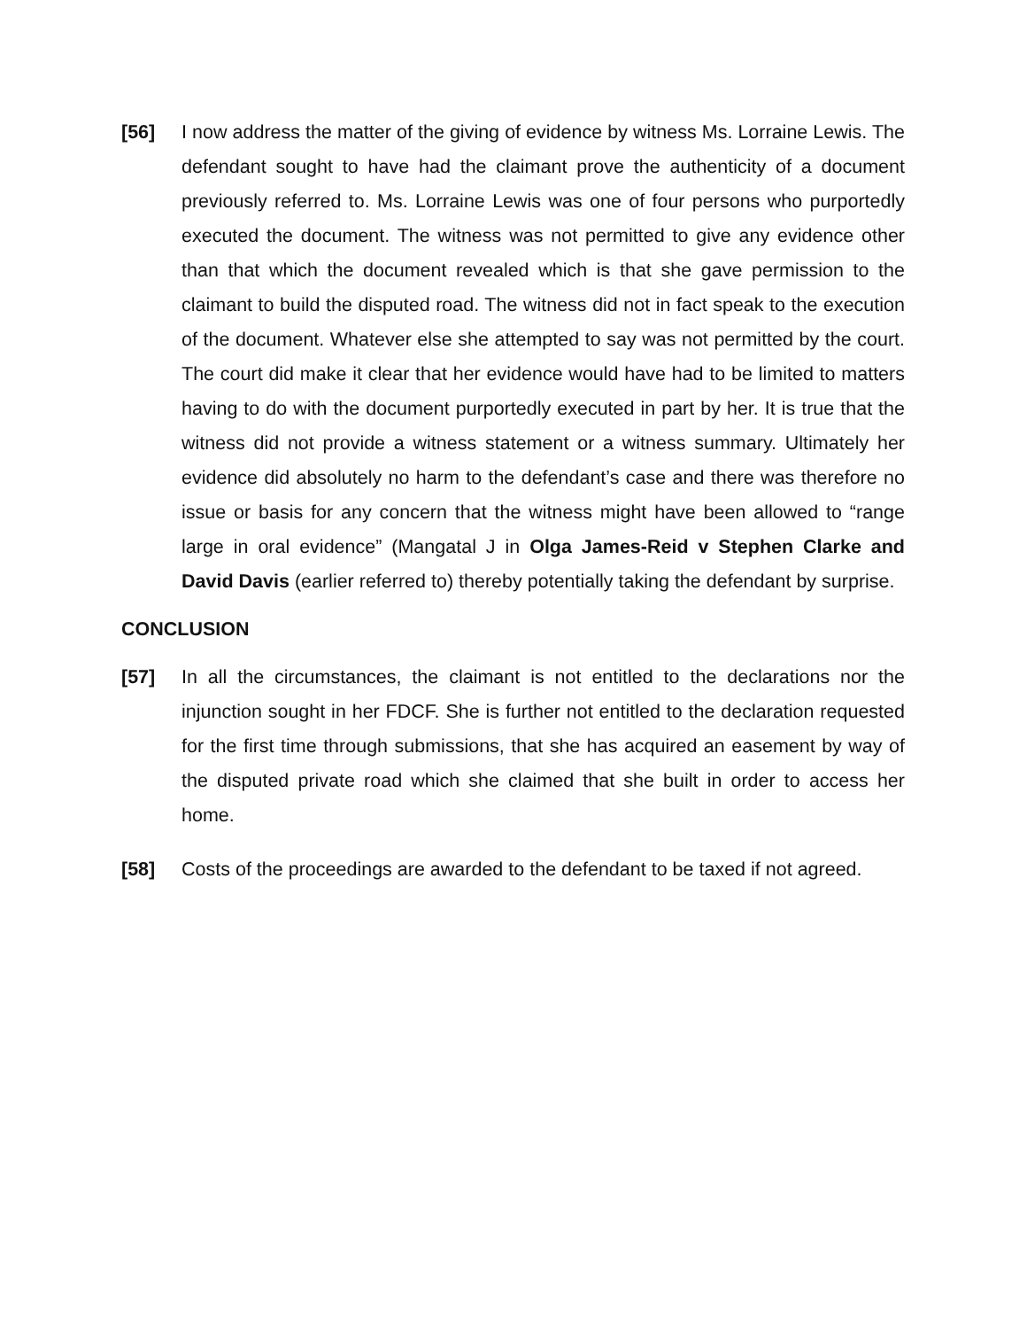[56] I now address the matter of the giving of evidence by witness Ms. Lorraine Lewis. The defendant sought to have had the claimant prove the authenticity of a document previously referred to. Ms. Lorraine Lewis was one of four persons who purportedly executed the document. The witness was not permitted to give any evidence other than that which the document revealed which is that she gave permission to the claimant to build the disputed road. The witness did not in fact speak to the execution of the document. Whatever else she attempted to say was not permitted by the court. The court did make it clear that her evidence would have had to be limited to matters having to do with the document purportedly executed in part by her. It is true that the witness did not provide a witness statement or a witness summary. Ultimately her evidence did absolutely no harm to the defendant’s case and there was therefore no issue or basis for any concern that the witness might have been allowed to “range large in oral evidence” (Mangatal J in Olga James-Reid v Stephen Clarke and David Davis (earlier referred to) thereby potentially taking the defendant by surprise.
CONCLUSION
[57] In all the circumstances, the claimant is not entitled to the declarations nor the injunction sought in her FDCF. She is further not entitled to the declaration requested for the first time through submissions, that she has acquired an easement by way of the disputed private road which she claimed that she built in order to access her home.
[58] Costs of the proceedings are awarded to the defendant to be taxed if not agreed.